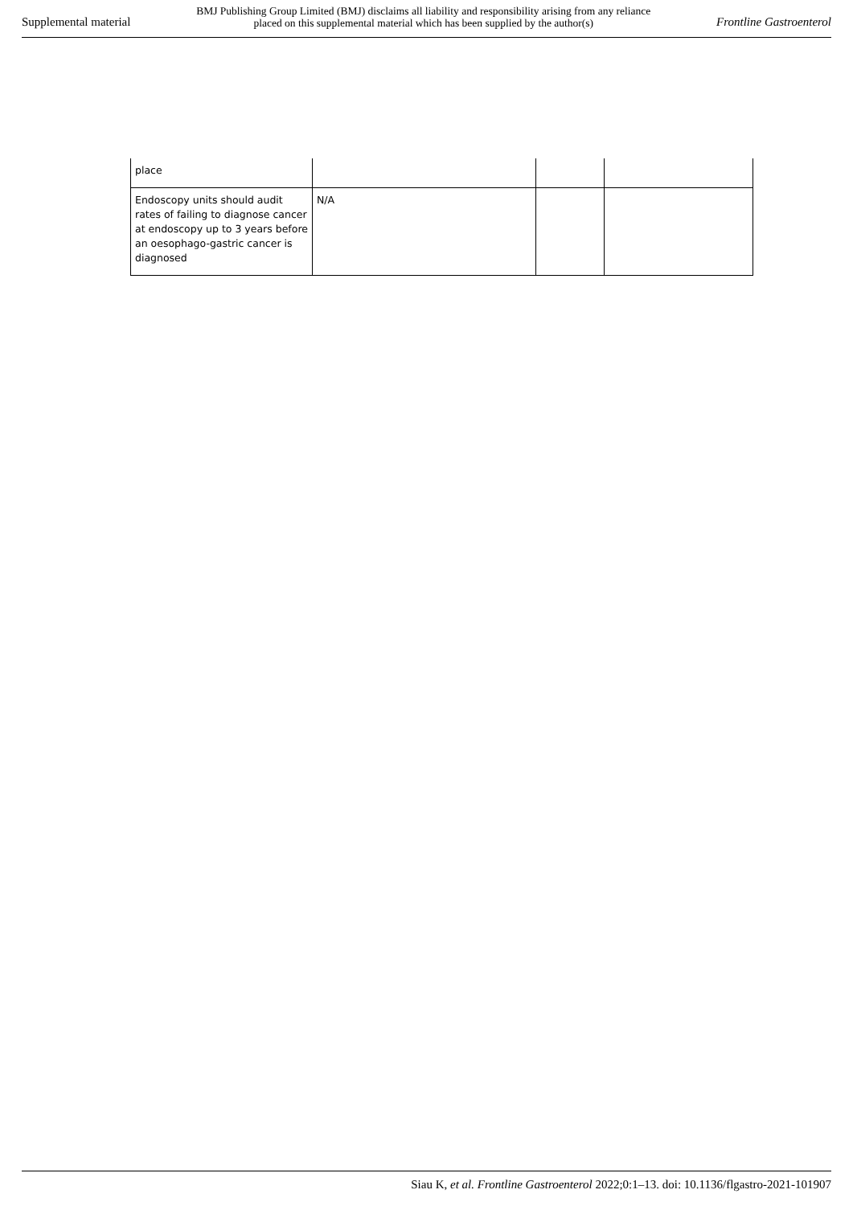Supplemental material
BMJ Publishing Group Limited (BMJ) disclaims all liability and responsibility arising from any reliance
placed on this supplemental material which has been supplied by the author(s)
Frontline Gastroenterol
| place | | | |
| Endoscopy units should audit rates of failing to diagnose cancer at endoscopy up to 3 years before an oesophago-gastric cancer is diagnosed | N/A | | |
Siau K, et al. Frontline Gastroenterol 2022;0:1–13. doi: 10.1136/flgastro-2021-101907